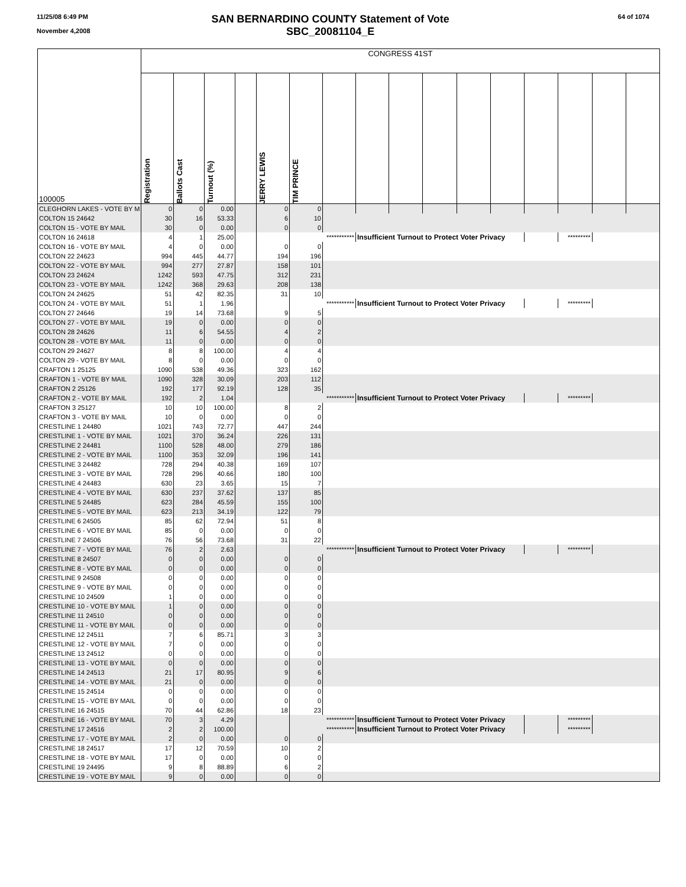11/25/08 6:49 PM
November 4,2008
SAN BERNARDINO COUNTY Statement of Vote
SBC_20081104_E
64 of 1074
| 100005 | CONGRESS 41ST | | | | | | | | | | | | | | | |
| --- | --- | --- | --- | --- | --- | --- | --- | --- | --- | --- | --- | --- | --- | --- | --- | --- |
| | Registration | Ballots Cast | Turnout (%) | | JERRY LEWIS | TIM PRINCE | | | | | | | | | | |
| CLEGHORN LAKES - VOTE BY M | 0 | 0 | 0.00 | | 0 | 0 | | | | | | | | | | |
| COLTON 15 24642 | 30 | 16 | 53.33 | | 6 | 10 | | | | | | | | | | |
| COLTON 15 - VOTE BY MAIL | 30 | 0 | 0.00 | | 0 | 0 | | | | | | | | | | |
| COLTON 16 24618 | 4 | 1 | 25.00 | | | *********** | | Insufficient Turnout to Protect Voter Privacy | | | | | | ********* | | |
| COLTON 16 - VOTE BY MAIL | 4 | 0 | 0.00 | | 0 | 0 | | | | | | | | | | |
| COLTON 22 24623 | 994 | 445 | 44.77 | | 194 | 196 | | | | | | | | | | |
| COLTON 22 - VOTE BY MAIL | 994 | 277 | 27.87 | | 158 | 101 | | | | | | | | | | |
| COLTON 23 24624 | 1242 | 593 | 47.75 | | 312 | 231 | | | | | | | | | | |
| COLTON 23 - VOTE BY MAIL | 1242 | 368 | 29.63 | | 208 | 138 | | | | | | | | | | |
| COLTON 24 24625 | 51 | 42 | 82.35 | | 31 | 10 | | | | | | | | | | |
| COLTON 24 - VOTE BY MAIL | 51 | 1 | 1.96 | | | *********** | | Insufficient Turnout to Protect Voter Privacy | | | | | | ********* | | |
| COLTON 27 24646 | 19 | 14 | 73.68 | | 9 | 5 | | | | | | | | | | |
| COLTON 27 - VOTE BY MAIL | 19 | 0 | 0.00 | | 0 | 0 | | | | | | | | | | |
| COLTON 28 24626 | 11 | 6 | 54.55 | | 4 | 2 | | | | | | | | | | |
| COLTON 28 - VOTE BY MAIL | 11 | 0 | 0.00 | | 0 | 0 | | | | | | | | | | |
| COLTON 29 24627 | 8 | 8 | 100.00 | | 4 | 4 | | | | | | | | | | |
| COLTON 29 - VOTE BY MAIL | 8 | 0 | 0.00 | | 0 | 0 | | | | | | | | | | |
| CRAFTON 1 25125 | 1090 | 538 | 49.36 | | 323 | 162 | | | | | | | | | | |
| CRAFTON 1 - VOTE BY MAIL | 1090 | 328 | 30.09 | | 203 | 112 | | | | | | | | | | |
| CRAFTON 2 25126 | 192 | 177 | 92.19 | | 128 | 35 | | | | | | | | | | |
| CRAFTON 2 - VOTE BY MAIL | 192 | 2 | 1.04 | | | *********** | | Insufficient Turnout to Protect Voter Privacy | | | | | | ********* | | |
| CRAFTON 3 25127 | 10 | 10 | 100.00 | | 8 | 2 | | | | | | | | | | |
| CRAFTON 3 - VOTE BY MAIL | 10 | 0 | 0.00 | | 0 | 0 | | | | | | | | | | |
| CRESTLINE 1 24480 | 1021 | 743 | 72.77 | | 447 | 244 | | | | | | | | | | |
| CRESTLINE 1 - VOTE BY MAIL | 1021 | 370 | 36.24 | | 226 | 131 | | | | | | | | | | |
| CRESTLINE 2 24481 | 1100 | 528 | 48.00 | | 279 | 186 | | | | | | | | | | |
| CRESTLINE 2 - VOTE BY MAIL | 1100 | 353 | 32.09 | | 196 | 141 | | | | | | | | | | |
| CRESTLINE 3 24482 | 728 | 294 | 40.38 | | 169 | 107 | | | | | | | | | | |
| CRESTLINE 3 - VOTE BY MAIL | 728 | 296 | 40.66 | | 180 | 100 | | | | | | | | | | |
| CRESTLINE 4 24483 | 630 | 23 | 3.65 | | 15 | 7 | | | | | | | | | | |
| CRESTLINE 4 - VOTE BY MAIL | 630 | 237 | 37.62 | | 137 | 85 | | | | | | | | | | |
| CRESTLINE 5 24485 | 623 | 284 | 45.59 | | 155 | 100 | | | | | | | | | | |
| CRESTLINE 5 - VOTE BY MAIL | 623 | 213 | 34.19 | | 122 | 79 | | | | | | | | | | |
| CRESTLINE 6 24505 | 85 | 62 | 72.94 | | 51 | 8 | | | | | | | | | | |
| CRESTLINE 6 - VOTE BY MAIL | 85 | 0 | 0.00 | | 0 | 0 | | | | | | | | | | |
| CRESTLINE 7 24506 | 76 | 56 | 73.68 | | 31 | 22 | | | | | | | | | | |
| CRESTLINE 7 - VOTE BY MAIL | 76 | 2 | 2.63 | | | *********** | | Insufficient Turnout to Protect Voter Privacy | | | | | | ********* | | |
| CRESTLINE 8 24507 | 0 | 0 | 0.00 | | 0 | 0 | | | | | | | | | | |
| CRESTLINE 8 - VOTE BY MAIL | 0 | 0 | 0.00 | | 0 | 0 | | | | | | | | | | |
| CRESTLINE 9 24508 | 0 | 0 | 0.00 | | 0 | 0 | | | | | | | | | | |
| CRESTLINE 9 - VOTE BY MAIL | 0 | 0 | 0.00 | | 0 | 0 | | | | | | | | | | |
| CRESTLINE 10 24509 | 1 | 0 | 0.00 | | 0 | 0 | | | | | | | | | | |
| CRESTLINE 10 - VOTE BY MAIL | 1 | 0 | 0.00 | | 0 | 0 | | | | | | | | | | |
| CRESTLINE 11 24510 | 0 | 0 | 0.00 | | 0 | 0 | | | | | | | | | | |
| CRESTLINE 11 - VOTE BY MAIL | 0 | 0 | 0.00 | | 0 | 0 | | | | | | | | | | |
| CRESTLINE 12 24511 | 7 | 6 | 85.71 | | 3 | 3 | | | | | | | | | | |
| CRESTLINE 12 - VOTE BY MAIL | 7 | 0 | 0.00 | | 0 | 0 | | | | | | | | | | |
| CRESTLINE 13 24512 | 0 | 0 | 0.00 | | 0 | 0 | | | | | | | | | | |
| CRESTLINE 13 - VOTE BY MAIL | 0 | 0 | 0.00 | | 0 | 0 | | | | | | | | | | |
| CRESTLINE 14 24513 | 21 | 17 | 80.95 | | 9 | 6 | | | | | | | | | | |
| CRESTLINE 14 - VOTE BY MAIL | 21 | 0 | 0.00 | | 0 | 0 | | | | | | | | | | |
| CRESTLINE 15 24514 | 0 | 0 | 0.00 | | 0 | 0 | | | | | | | | | | |
| CRESTLINE 15 - VOTE BY MAIL | 0 | 0 | 0.00 | | 0 | 0 | | | | | | | | | | |
| CRESTLINE 16 24515 | 70 | 44 | 62.86 | | 18 | 23 | | | | | | | | | | |
| CRESTLINE 16 - VOTE BY MAIL | 70 | 3 | 4.29 | | | *********** | | Insufficient Turnout to Protect Voter Privacy | | | | | | ********* | | |
| CRESTLINE 17 24516 | 2 | 2 | 100.00 | | | *********** | | Insufficient Turnout to Protect Voter Privacy | | | | | | ********* | | |
| CRESTLINE 17 - VOTE BY MAIL | 2 | 0 | 0.00 | | 0 | 0 | | | | | | | | | | |
| CRESTLINE 18 24517 | 17 | 12 | 70.59 | | 10 | 2 | | | | | | | | | | |
| CRESTLINE 18 - VOTE BY MAIL | 17 | 0 | 0.00 | | 0 | 0 | | | | | | | | | | |
| CRESTLINE 19 24495 | 9 | 8 | 88.89 | | 6 | 2 | | | | | | | | | | |
| CRESTLINE 19 - VOTE BY MAIL | 9 | 0 | 0.00 | | 0 | 0 | | | | | | | | | | |